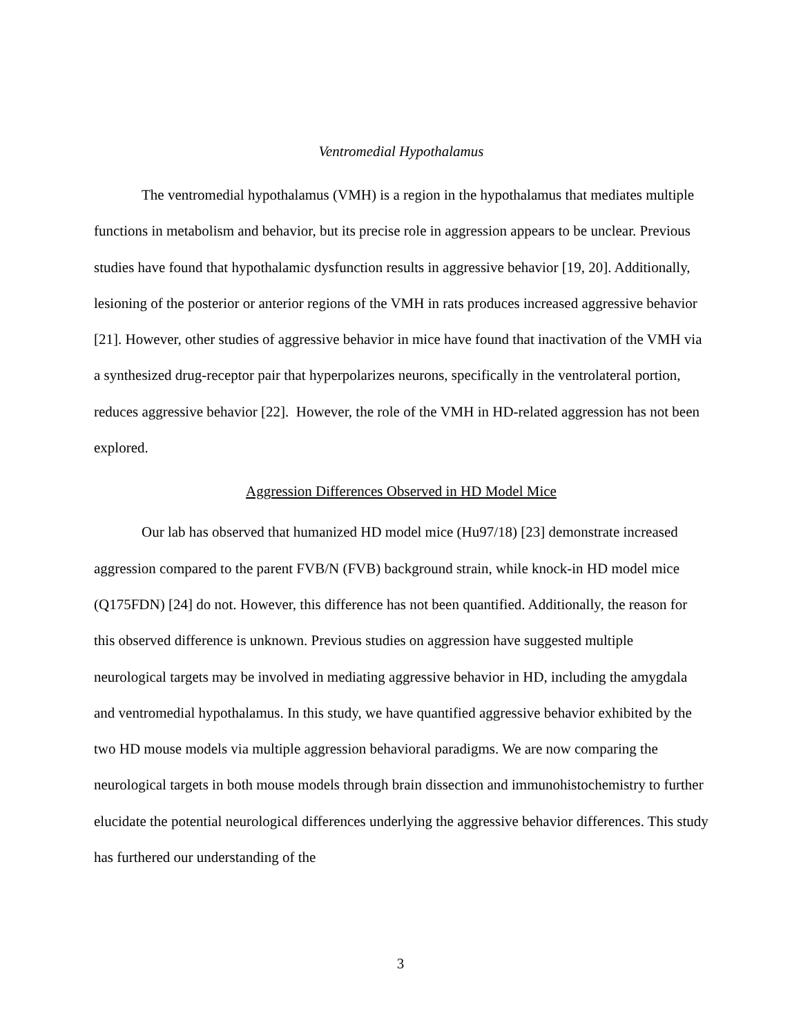Ventromedial Hypothalamus
The ventromedial hypothalamus (VMH) is a region in the hypothalamus that mediates multiple functions in metabolism and behavior, but its precise role in aggression appears to be unclear. Previous studies have found that hypothalamic dysfunction results in aggressive behavior [19, 20]. Additionally, lesioning of the posterior or anterior regions of the VMH in rats produces increased aggressive behavior [21]. However, other studies of aggressive behavior in mice have found that inactivation of the VMH via a synthesized drug-receptor pair that hyperpolarizes neurons, specifically in the ventrolateral portion, reduces aggressive behavior [22]. However, the role of the VMH in HD-related aggression has not been explored.
Aggression Differences Observed in HD Model Mice
Our lab has observed that humanized HD model mice (Hu97/18) [23] demonstrate increased aggression compared to the parent FVB/N (FVB) background strain, while knock-in HD model mice (Q175FDN) [24] do not. However, this difference has not been quantified. Additionally, the reason for this observed difference is unknown. Previous studies on aggression have suggested multiple neurological targets may be involved in mediating aggressive behavior in HD, including the amygdala and ventromedial hypothalamus. In this study, we have quantified aggressive behavior exhibited by the two HD mouse models via multiple aggression behavioral paradigms. We are now comparing the neurological targets in both mouse models through brain dissection and immunohistochemistry to further elucidate the potential neurological differences underlying the aggressive behavior differences. This study has furthered our understanding of the
3